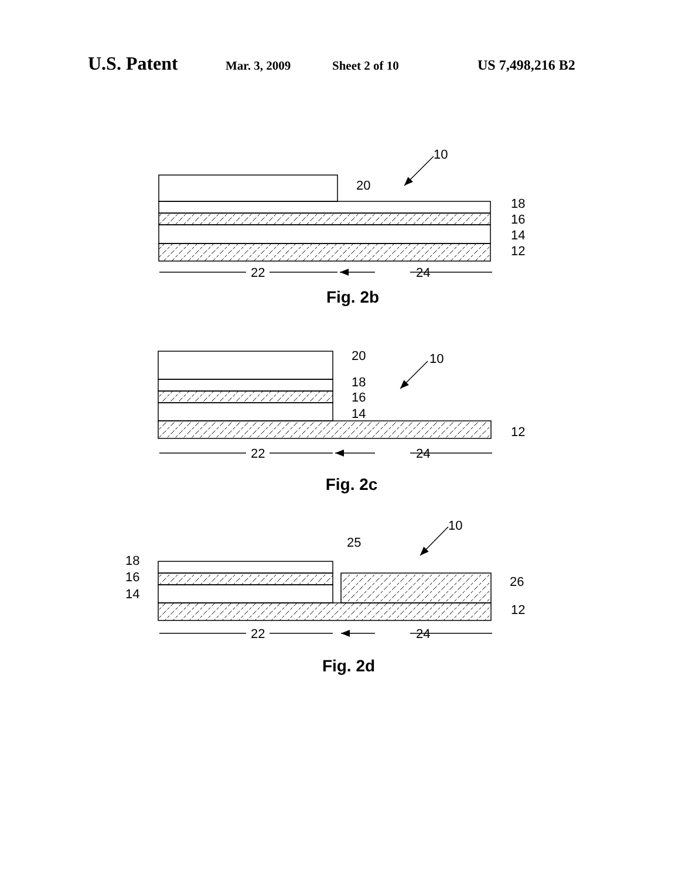U.S. Patent Mar. 3, 2009 Sheet 2 of 10 US 7,498,216 B2
10
20
18
16
14
12
22
24
Fig. 2b
20
10
18
16
14
12
22
24
Fig. 2c
10
25
18
16
14
26
12
22
24
Fig. 2d